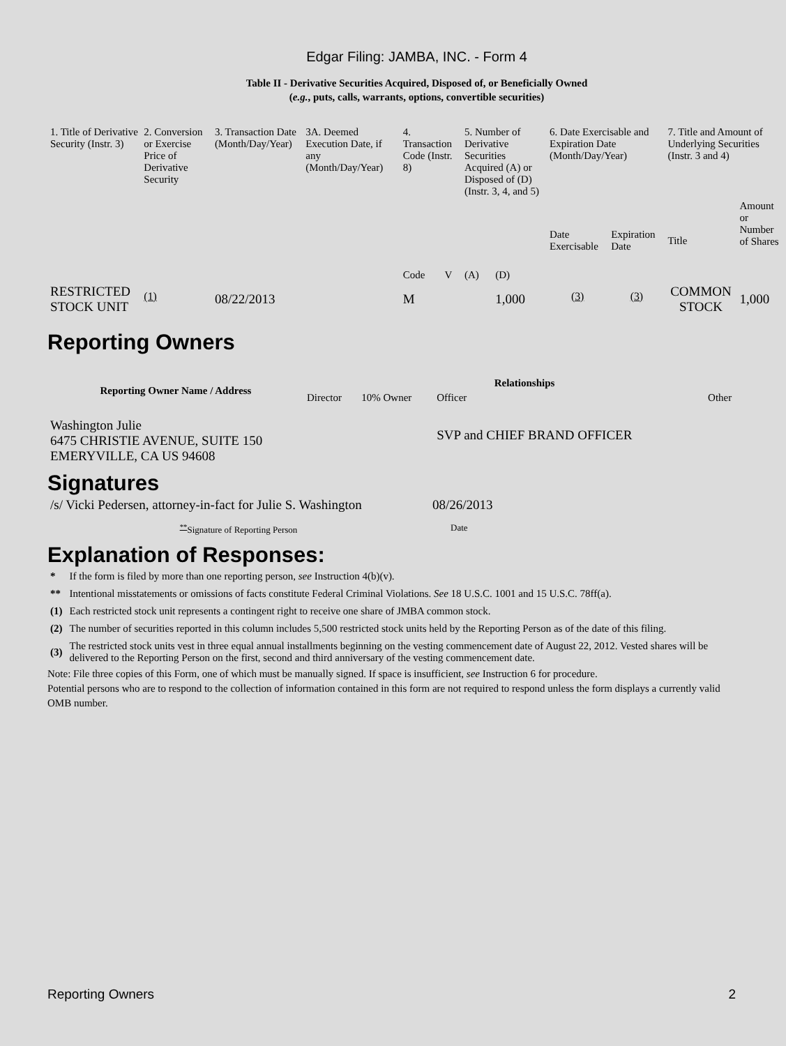Edgar Filing: JAMBA, INC. - Form 4
Table II - Derivative Securities Acquired, Disposed of, or Beneficially Owned
(e.g., puts, calls, warrants, options, convertible securities)
| 1. Title of Derivative Security (Instr. 3) | 2. Conversion or Exercise Price of Derivative Security | 3. Transaction Date (Month/Day/Year) | 3A. Deemed Execution Date, if any (Month/Day/Year) | 4. Transaction Code (Instr. 8) | | 5. Number of Derivative Securities Acquired (A) or Disposed of (D) (Instr. 3, 4, and 5) | | 6. Date Exercisable and Expiration Date (Month/Day/Year) | | 7. Title and Amount of Underlying Securities (Instr. 3 and 4) | |
| | | | | Code | V | (A) | (D) | Date Exercisable | Expiration Date | Title | Amount or Number of Shares |
| RESTRICTED STOCK UNIT | <sup>(1)</sup> | 08/22/2013 | | M | | | 1,000 | <sup>(3)</sup> | <sup>(3)</sup> | COMMON STOCK | 1,000 |
Reporting Owners
| Reporting Owner Name / Address | Relationships | | | |
| --- | --- | --- | --- | --- |
| | Director | 10% Owner | Officer | Other |
| Washington Julie 6475 CHRISTIE AVENUE, SUITE 150 EMERYVILLE, CA US 94608 | | | SVP and CHIEF BRAND OFFICER | |
Signatures
| /s/ Vicki Pedersen, attorney-in-fact for Julie S. Washington | 08/26/2013 |
| <sup>**</sup> Signature of Reporting Person | Date |
Explanation of Responses:
| * | If the form is filed by more than one reporting person, see Instruction 4(b)(v). |
| ** | Intentional misstatements or omissions of facts constitute Federal Criminal Violations. See 18 U.S.C. 1001 and 15 U.S.C. 78ff(a). |
| (1) | Each restricted stock unit represents a contingent right to receive one share of JMBA common stock. |
| (2) | The number of securities reported in this column includes 5,500 restricted stock units held by the Reporting Person as of the date of this filing. |
| (3) | The restricted stock units vest in three equal annual installments beginning on the vesting commencement date of August 22, 2012. Vested shares will be delivered to the Reporting Person on the first, second and third anniversary of the vesting commencement date. |
Note: File three copies of this Form, one of which must be manually signed. If space is insufficient, see Instruction 6 for procedure.
Potential persons who are to respond to the collection of information contained in this form are not required to respond unless the form displays a currently valid OMB number.
Reporting Owners 2